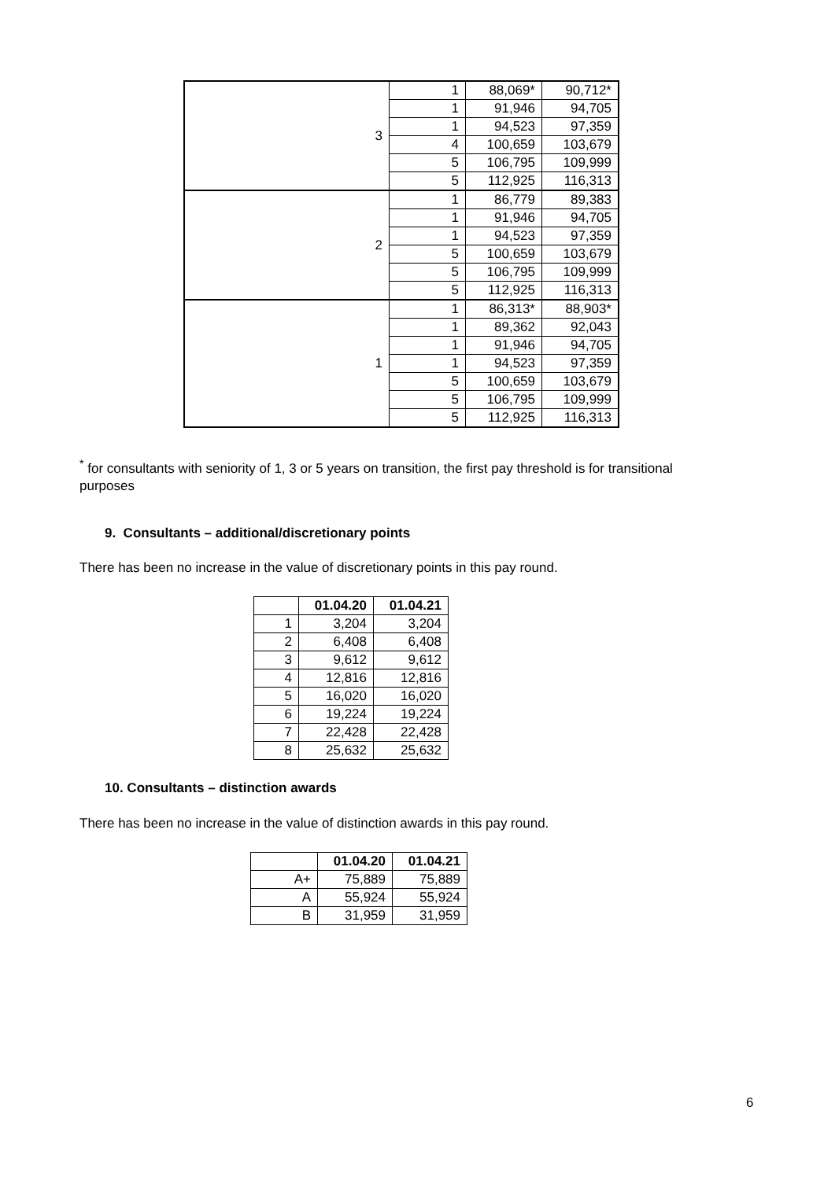| 3 | 1 | 88,069* | 90,712* |
| | 1 | 91,946 | 94,705 |
| | 1 | 94,523 | 97,359 |
| | 4 | 100,659 | 103,679 |
| | 5 | 106,795 | 109,999 |
| | 5 | 112,925 | 116,313 |
| 2 | 1 | 86,779 | 89,383 |
| | 1 | 91,946 | 94,705 |
| | 1 | 94,523 | 97,359 |
| | 5 | 100,659 | 103,679 |
| | 5 | 106,795 | 109,999 |
| | 5 | 112,925 | 116,313 |
| 1 | 1 | 86,313* | 88,903* |
| | 1 | 89,362 | 92,043 |
| | 1 | 91,946 | 94,705 |
| | 1 | 94,523 | 97,359 |
| | 5 | 100,659 | 103,679 |
| | 5 | 106,795 | 109,999 |
| | 5 | 112,925 | 116,313 |
<sup>*</sup> for consultants with seniority of 1, 3 or 5 years on transition, the first pay threshold is for transitional purposes
9. Consultants – additional/discretionary points
There has been no increase in the value of discretionary points in this pay round.
| | 01.04.20 | 01.04.21 |
| --- | --- | --- |
| 1 | 3,204 | 3,204 |
| 2 | 6,408 | 6,408 |
| 3 | 9,612 | 9,612 |
| 4 | 12,816 | 12,816 |
| 5 | 16,020 | 16,020 |
| 6 | 19,224 | 19,224 |
| 7 | 22,428 | 22,428 |
| 8 | 25,632 | 25,632 |
10. Consultants – distinction awards
There has been no increase in the value of distinction awards in this pay round.
| | 01.04.20 | 01.04.21 |
| --- | --- | --- |
| A+ | 75,889 | 75,889 |
| A | 55,924 | 55,924 |
| B | 31,959 | 31,959 |
6